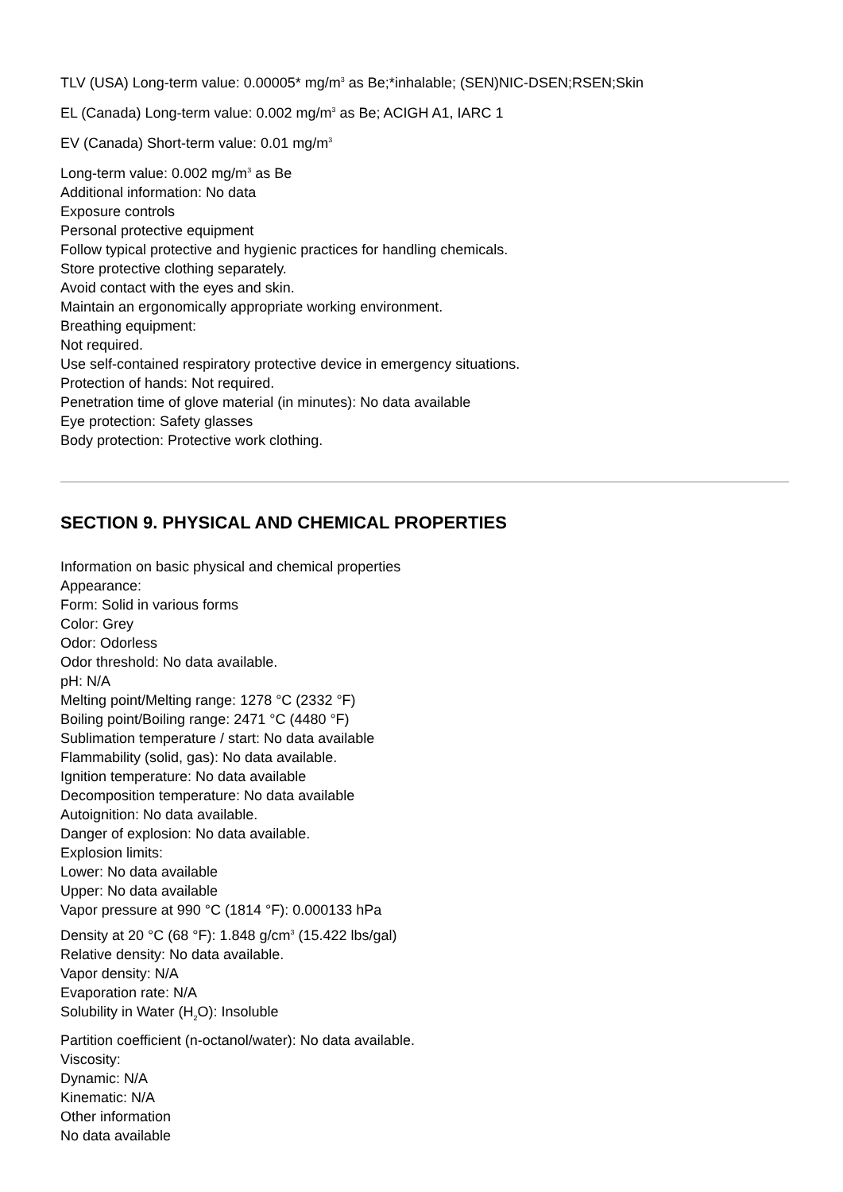TLV (USA) Long-term value: 0.00005* mg/m<sup>3</sup> as Be;*inhalable; (SEN)NIC-DSEN;RSEN;Skin
EL (Canada) Long-term value: 0.002 mg/m<sup>3</sup> as Be; ACIGH A1, IARC 1
EV (Canada) Short-term value: 0.01 mg/m<sup>3</sup>
Long-term value: 0.002 mg/m<sup>3</sup> as Be
Additional information: No data
Exposure controls
Personal protective equipment
Follow typical protective and hygienic practices for handling chemicals.
Store protective clothing separately.
Avoid contact with the eyes and skin.
Maintain an ergonomically appropriate working environment.
Breathing equipment:
Not required.
Use self-contained respiratory protective device in emergency situations.
Protection of hands: Not required.
Penetration time of glove material (in minutes): No data available
Eye protection: Safety glasses
Body protection: Protective work clothing.
SECTION 9. PHYSICAL AND CHEMICAL PROPERTIES
Information on basic physical and chemical properties
Appearance:
Form: Solid in various forms
Color: Grey
Odor: Odorless
Odor threshold: No data available.
pH: N/A
Melting point/Melting range: 1278 °C (2332 °F)
Boiling point/Boiling range: 2471 °C (4480 °F)
Sublimation temperature / start: No data available
Flammability (solid, gas): No data available.
Ignition temperature: No data available
Decomposition temperature: No data available
Autoignition: No data available.
Danger of explosion: No data available.
Explosion limits:
Lower: No data available
Upper: No data available
Vapor pressure at 990 °C (1814 °F): 0.000133 hPa
Density at 20 °C (68 °F): 1.848 g/cm<sup>3</sup> (15.422 lbs/gal)
Relative density: No data available.
Vapor density: N/A
Evaporation rate: N/A
Solubility in Water (H<sub>2</sub>O): Insoluble
Partition coefficient (n-octanol/water): No data available.
Viscosity:
Dynamic: N/A
Kinematic: N/A
Other information
No data available